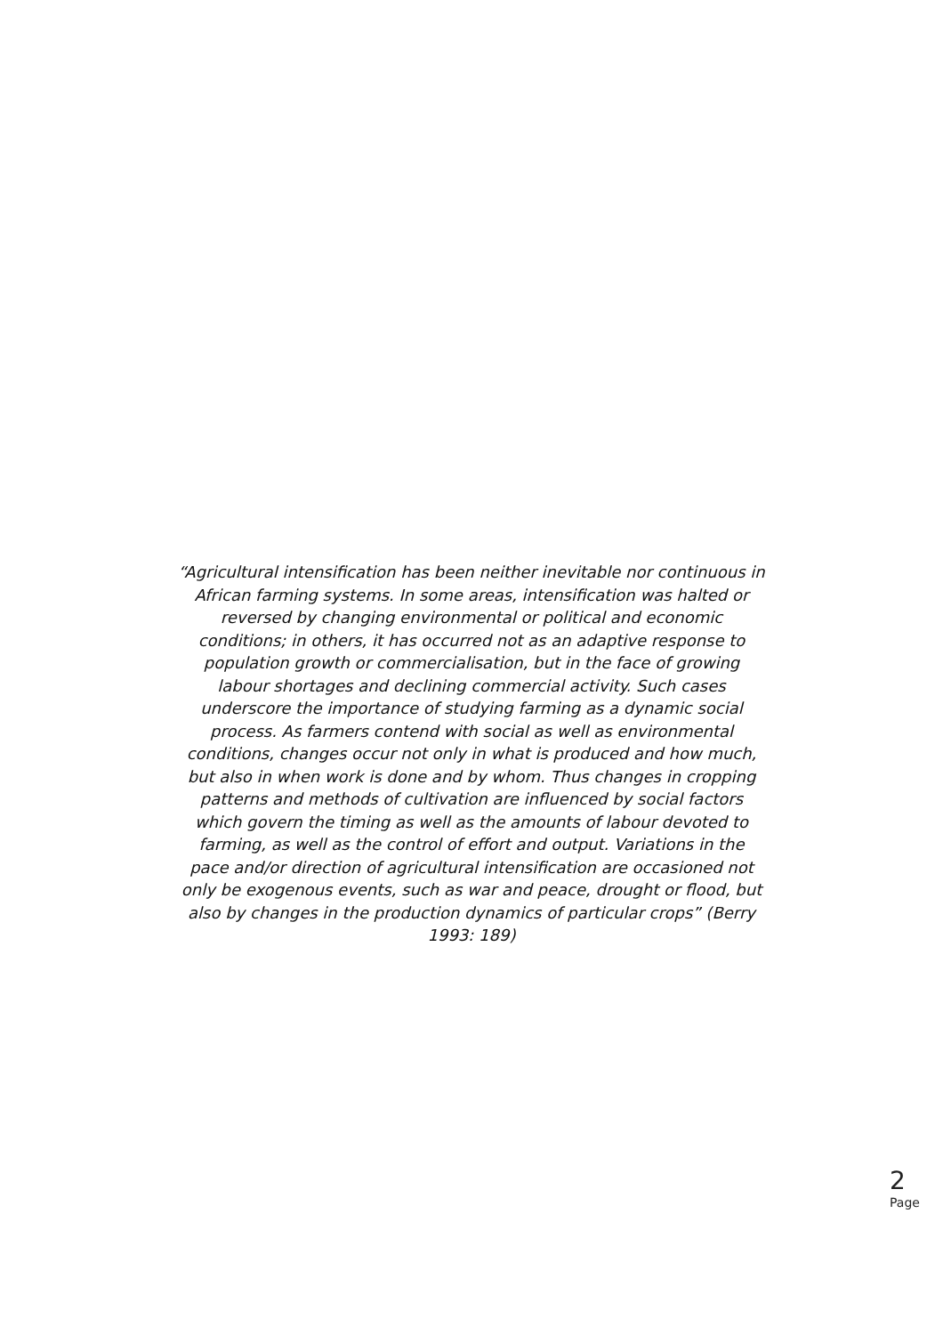“Agricultural intensification has been neither inevitable nor continuous in African farming systems. In some areas, intensification was halted or reversed by changing environmental or political and economic conditions; in others, it has occurred not as an adaptive response to population growth or commercialisation, but in the face of growing labour shortages and declining commercial activity. Such cases underscore the importance of studying farming as a dynamic social process. As farmers contend with social as well as environmental conditions, changes occur not only in what is produced and how much, but also in when work is done and by whom. Thus changes in cropping patterns and methods of cultivation are influenced by social factors which govern the timing as well as the amounts of labour devoted to farming, as well as the control of effort and output. Variations in the pace and/or direction of agricultural intensification are occasioned not only be exogenous events, such as war and peace, drought or flood, but also by changes in the production dynamics of particular crops” (Berry 1993: 189)
2
Page